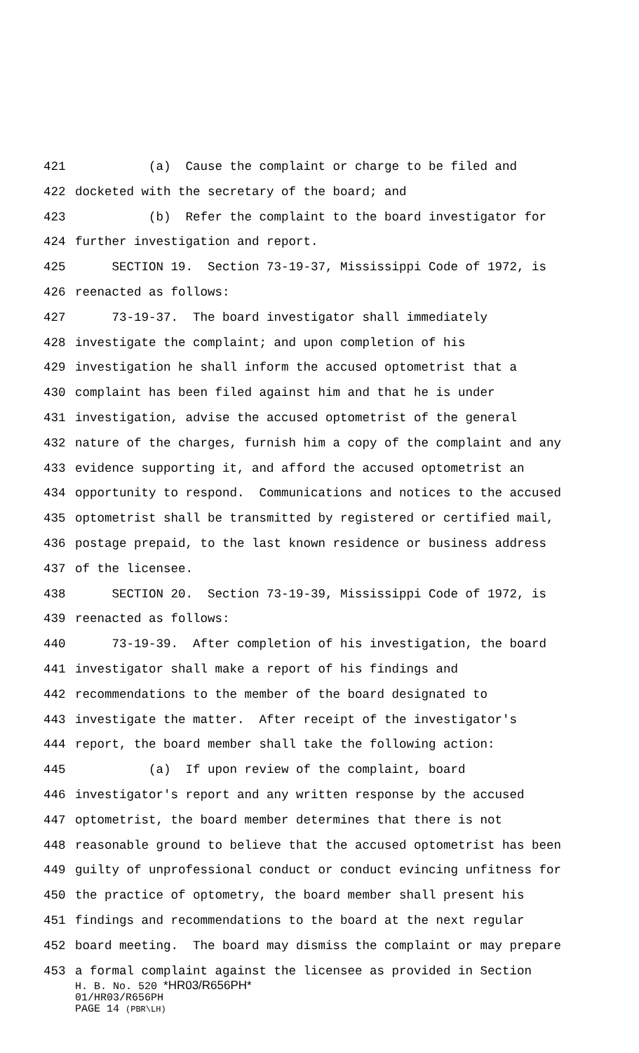421 (a) Cause the complaint or charge to be filed and
422 docketed with the secretary of the board; and
423 (b) Refer the complaint to the board investigator for
424 further investigation and report.
425 SECTION 19. Section 73-19-37, Mississippi Code of 1972, is
426 reenacted as follows:
427 73-19-37. The board investigator shall immediately
428 investigate the complaint; and upon completion of his
429 investigation he shall inform the accused optometrist that a
430 complaint has been filed against him and that he is under
431 investigation, advise the accused optometrist of the general
432 nature of the charges, furnish him a copy of the complaint and any
433 evidence supporting it, and afford the accused optometrist an
434 opportunity to respond. Communications and notices to the accused
435 optometrist shall be transmitted by registered or certified mail,
436 postage prepaid, to the last known residence or business address
437 of the licensee.
438 SECTION 20. Section 73-19-39, Mississippi Code of 1972, is
439 reenacted as follows:
440 73-19-39. After completion of his investigation, the board
441 investigator shall make a report of his findings and
442 recommendations to the member of the board designated to
443 investigate the matter. After receipt of the investigator's
444 report, the board member shall take the following action:
445 (a) If upon review of the complaint, board
446 investigator's report and any written response by the accused
447 optometrist, the board member determines that there is not
448 reasonable ground to believe that the accused optometrist has been
449 guilty of unprofessional conduct or conduct evincing unfitness for
450 the practice of optometry, the board member shall present his
451 findings and recommendations to the board at the next regular
452 board meeting. The board may dismiss the complaint or may prepare
453 a formal complaint against the licensee as provided in Section
H. B. No. 520 *HR03/R656PH*
01/HR03/R656PH
PAGE 14 (PBR\LH)